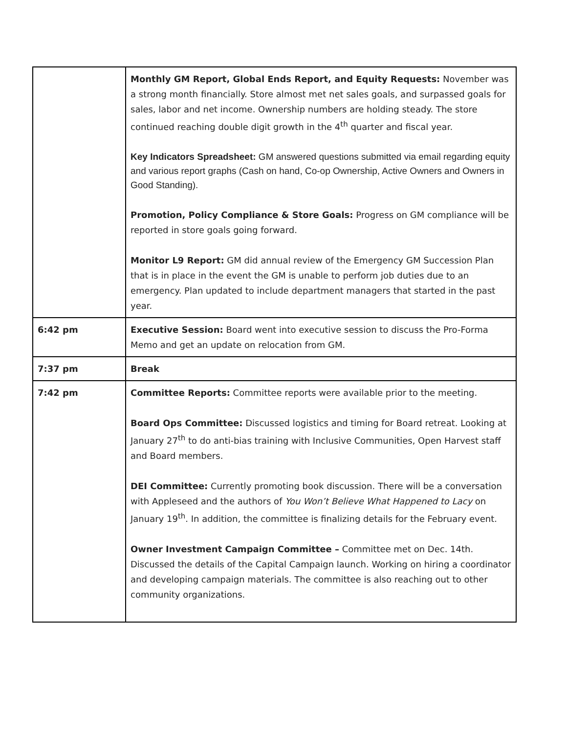| | Monthly GM Report, Global Ends Report, and Equity Requests: November was a strong month financially. Store almost met net sales goals, and surpassed goals for sales, labor and net income. Ownership numbers are holding steady. The store continued reaching double digit growth in the 4<sup>th</sup> quarter and fiscal year. Key Indicators Spreadsheet: GM answered questions submitted via email regarding equity and various report graphs (Cash on hand, Co-op Ownership, Active Owners and Owners in Good Standing). Promotion, Policy Compliance & Store Goals: Progress on GM compliance will be reported in store goals going forward. Monitor L9 Report: GM did annual review of the Emergency GM Succession Plan that is in place in the event the GM is unable to perform job duties due to an emergency. Plan updated to include department managers that started in the past year. |
| 6:42 pm | Executive Session: Board went into executive session to discuss the Pro-Forma Memo and get an update on relocation from GM. |
| 7:37 pm | Break |
| 7:42 pm | Committee Reports: Committee reports were available prior to the meeting. Board Ops Committee: Discussed logistics and timing for Board retreat. Looking at January 27<sup>th</sup> to do anti-bias training with Inclusive Communities, Open Harvest staff and Board members. DEI Committee: Currently promoting book discussion. There will be a conversation with Appleseed and the authors of You Won’t Believe What Happened to Lacy on January 19<sup>th</sup>. In addition, the committee is finalizing details for the February event. Owner Investment Campaign Committee – Committee met on Dec. 14th. Discussed the details of the Capital Campaign launch. Working on hiring a coordinator and developing campaign materials. The committee is also reaching out to other community organizations. |